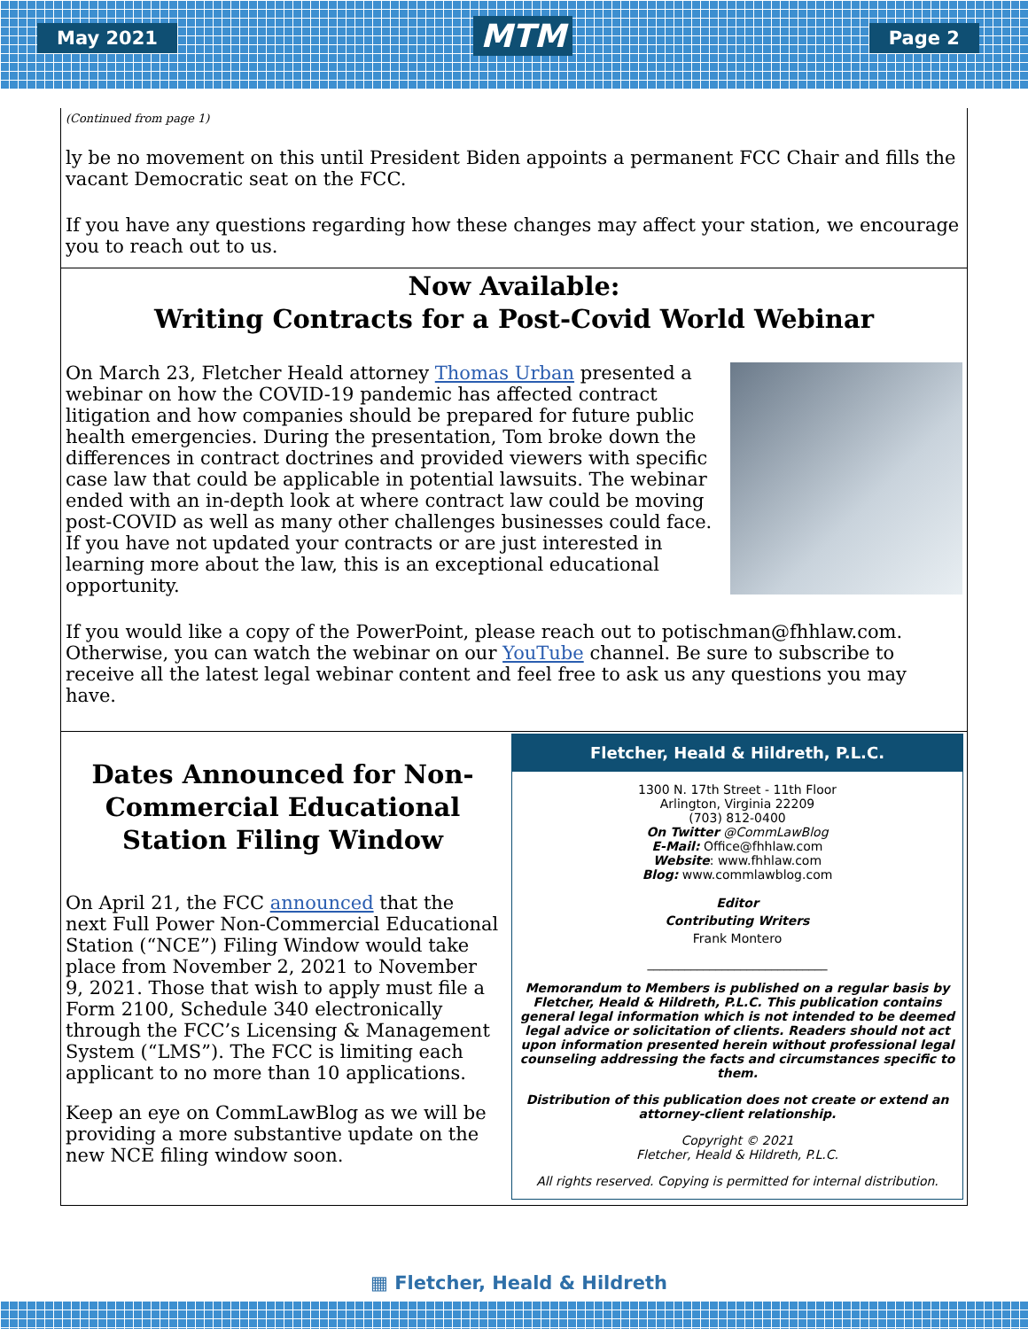May 2021
MTM
Page 2
(Continued from page 1)
ly be no movement on this until President Biden appoints a permanent FCC Chair and fills the vacant Democratic seat on the FCC.
If you have any questions regarding how these changes may affect your station, we encourage you to reach out to us.
Now Available:
Writing Contracts for a Post-Covid World Webinar
On March 23, Fletcher Heald attorney Thomas Urban presented a webinar on how the COVID-19 pandemic has affected contract litigation and how companies should be prepared for future public health emergencies. During the presentation, Tom broke down the differences in contract doctrines and provided viewers with specific case law that could be applicable in potential lawsuits. The webinar ended with an in-depth look at where contract law could be moving post-COVID as well as many other challenges businesses could face. If you have not updated your contracts or are just interested in learning more about the law, this is an exceptional educational opportunity.
If you would like a copy of the PowerPoint, please reach out to potischman@fhhlaw.com. Otherwise, you can watch the webinar on our YouTube channel. Be sure to subscribe to receive all the latest legal webinar content and feel free to ask us any questions you may have.
Dates Announced for Non-Commercial Educational Station Filing Window
On April 21, the FCC announced that the next Full Power Non-Commercial Educational Station (“NCE”) Filing Window would take place from November 2, 2021 to November 9, 2021. Those that wish to apply must file a Form 2100, Schedule 340 electronically through the FCC’s Licensing & Management System (“LMS”). The FCC is limiting each applicant to no more than 10 applications.
Keep an eye on CommLawBlog as we will be providing a more substantive update on the new NCE filing window soon.
Fletcher, Heald & Hildreth, P.L.C.
1300 N. 17th Street - 11th Floor
Arlington, Virginia 22209
(703) 812-0400
On Twitter @CommLawBlog
E-Mail: Office@fhhlaw.com
Website: www.fhhlaw.com
Blog: www.commlawblog.com
Editor
Contributing Writers
Frank Montero
_____________________________
Memorandum to Members is published on a regular basis by Fletcher, Heald & Hildreth, P.L.C. This publication contains general legal information which is not intended to be deemed legal advice or solicitation of clients. Readers should not act upon information presented herein without professional legal counseling addressing the facts and circumstances specific to them.
Distribution of this publication does not create or extend an attorney-client relationship.
Copyright © 2021
Fletcher, Heald & Hildreth, P.L.C.
All rights reserved. Copying is permitted for internal distribution.
▦ Fletcher, Heald & Hildreth